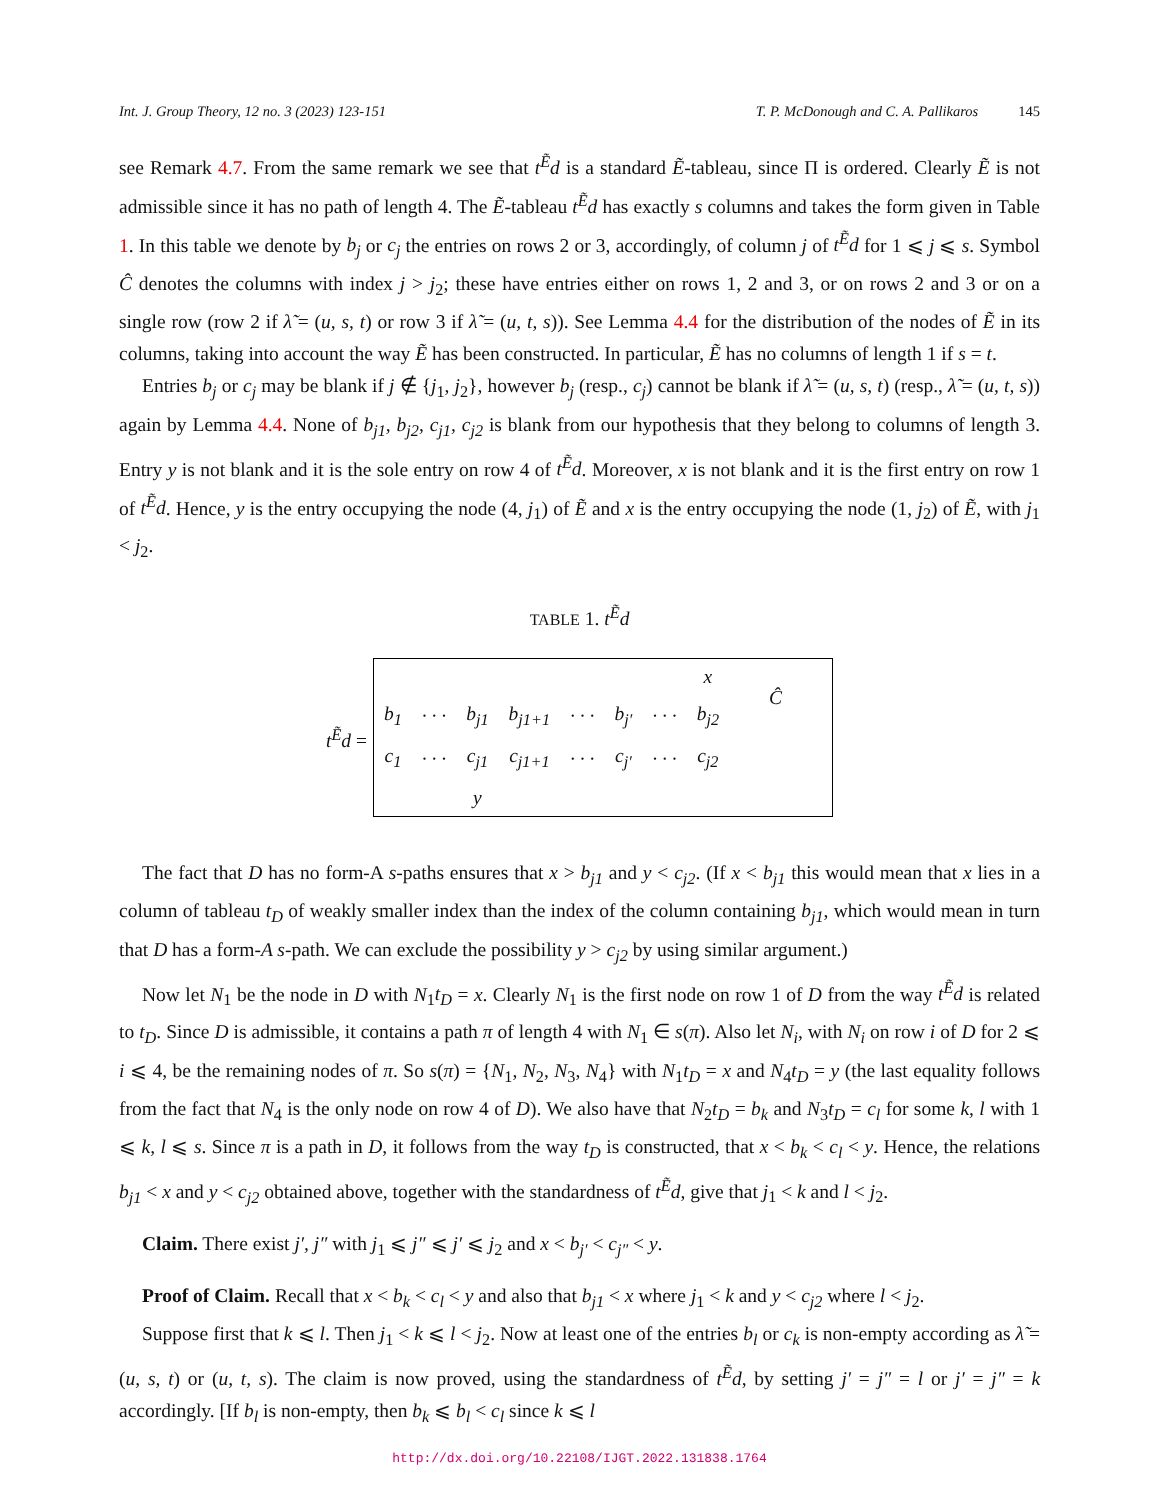Int. J. Group Theory, 12 no. 3 (2023) 123-151 T. P. McDonough and C. A. Pallikaros 145
see Remark 4.7. From the same remark we see that t<sup>Ẽ</sup>d is a standard Ẽ-tableau, since Π is ordered. Clearly Ẽ is not admissible since it has no path of length 4. The Ẽ-tableau t<sup>Ẽ</sup>d has exactly s columns and takes the form given in Table 1. In this table we denote by b<sub>j</sub> or c<sub>j</sub> the entries on rows 2 or 3, accordingly, of column j of t<sup>Ẽ</sup>d for 1 ⩽ j ⩽ s. Symbol Ĉ denotes the columns with index j > j<sub>2</sub>; these have entries either on rows 1, 2 and 3, or on rows 2 and 3 or on a single row (row 2 if λ̃ = (u, s, t) or row 3 if λ̃ = (u, t, s)). See Lemma 4.4 for the distribution of the nodes of Ẽ in its columns, taking into account the way Ẽ has been constructed. In particular, Ẽ has no columns of length 1 if s = t.
Entries b<sub>j</sub> or c<sub>j</sub> may be blank if j ∉ {j<sub>1</sub>, j<sub>2</sub>}, however b<sub>j</sub> (resp., c<sub>j</sub>) cannot be blank if λ̃ = (u, s, t) (resp., λ̃ = (u, t, s)) again by Lemma 4.4. None of b<sub>j1</sub>, b<sub>j2</sub>, c<sub>j1</sub>, c<sub>j2</sub> is blank from our hypothesis that they belong to columns of length 3. Entry y is not blank and it is the sole entry on row 4 of t<sup>Ẽ</sup>d. Moreover, x is not blank and it is the first entry on row 1 of t<sup>Ẽ</sup>d. Hence, y is the entry occupying the node (4, j<sub>1</sub>) of Ẽ and x is the entry occupying the node (1, j<sub>2</sub>) of Ẽ, with j<sub>1</sub> < j<sub>2</sub>.
TABLE 1. t<sup>Ẽ</sup>d
t<sup>Ẽ</sup>d =
| | | | | | | | x | Ĉ |
| b<sub>1</sub> | · · · | b<sub>j1</sub> | b<sub>j1+1</sub> | · · · | b<sub>j′</sub> | · · · | b<sub>j2</sub> | |
| c<sub>1</sub> | · · · | c<sub>j1</sub> | c<sub>j1+1</sub> | · · · | c<sub>j′</sub> | · · · | c<sub>j2</sub> | |
| | | y | | | | | | |
The fact that D has no form-A s-paths ensures that x > b<sub>j1</sub> and y < c<sub>j2</sub>. (If x < b<sub>j1</sub> this would mean that x lies in a column of tableau t<sub>D</sub> of weakly smaller index than the index of the column containing b<sub>j1</sub>, which would mean in turn that D has a form-A s-path. We can exclude the possibility y > c<sub>j2</sub> by using similar argument.)
Now let N<sub>1</sub> be the node in D with N<sub>1</sub>t<sub>D</sub> = x. Clearly N<sub>1</sub> is the first node on row 1 of D from the way t<sup>Ẽ</sup>d is related to t<sub>D</sub>. Since D is admissible, it contains a path π of length 4 with N<sub>1</sub> ∈ s(π). Also let N<sub>i</sub>, with N<sub>i</sub> on row i of D for 2 ⩽ i ⩽ 4, be the remaining nodes of π. So s(π) = {N<sub>1</sub>, N<sub>2</sub>, N<sub>3</sub>, N<sub>4</sub>} with N<sub>1</sub>t<sub>D</sub> = x and N<sub>4</sub>t<sub>D</sub> = y (the last equality follows from the fact that N<sub>4</sub> is the only node on row 4 of D). We also have that N<sub>2</sub>t<sub>D</sub> = b<sub>k</sub> and N<sub>3</sub>t<sub>D</sub> = c<sub>l</sub> for some k, l with 1 ⩽ k, l ⩽ s. Since π is a path in D, it follows from the way t<sub>D</sub> is constructed, that x < b<sub>k</sub> < c<sub>l</sub> < y. Hence, the relations b<sub>j1</sub> < x and y < c<sub>j2</sub> obtained above, together with the standardness of t<sup>Ẽ</sup>d, give that j<sub>1</sub> < k and l < j<sub>2</sub>.
Claim. There exist j′, j″ with j<sub>1</sub> ⩽ j″ ⩽ j′ ⩽ j<sub>2</sub> and x < b<sub>j′</sub> < c<sub>j″</sub> < y.
Proof of Claim. Recall that x < b<sub>k</sub> < c<sub>l</sub> < y and also that b<sub>j1</sub> < x where j<sub>1</sub> < k and y < c<sub>j2</sub> where l < j<sub>2</sub>.
Suppose first that k ⩽ l. Then j<sub>1</sub> < k ⩽ l < j<sub>2</sub>. Now at least one of the entries b<sub>l</sub> or c<sub>k</sub> is non-empty according as λ̃ = (u, s, t) or (u, t, s). The claim is now proved, using the standardness of t<sup>Ẽ</sup>d, by setting j′ = j″ = l or j′ = j″ = k accordingly. [If b<sub>l</sub> is non-empty, then b<sub>k</sub> ⩽ b<sub>l</sub> < c<sub>l</sub> since k ⩽ l
http://dx.doi.org/10.22108/IJGT.2022.131838.1764